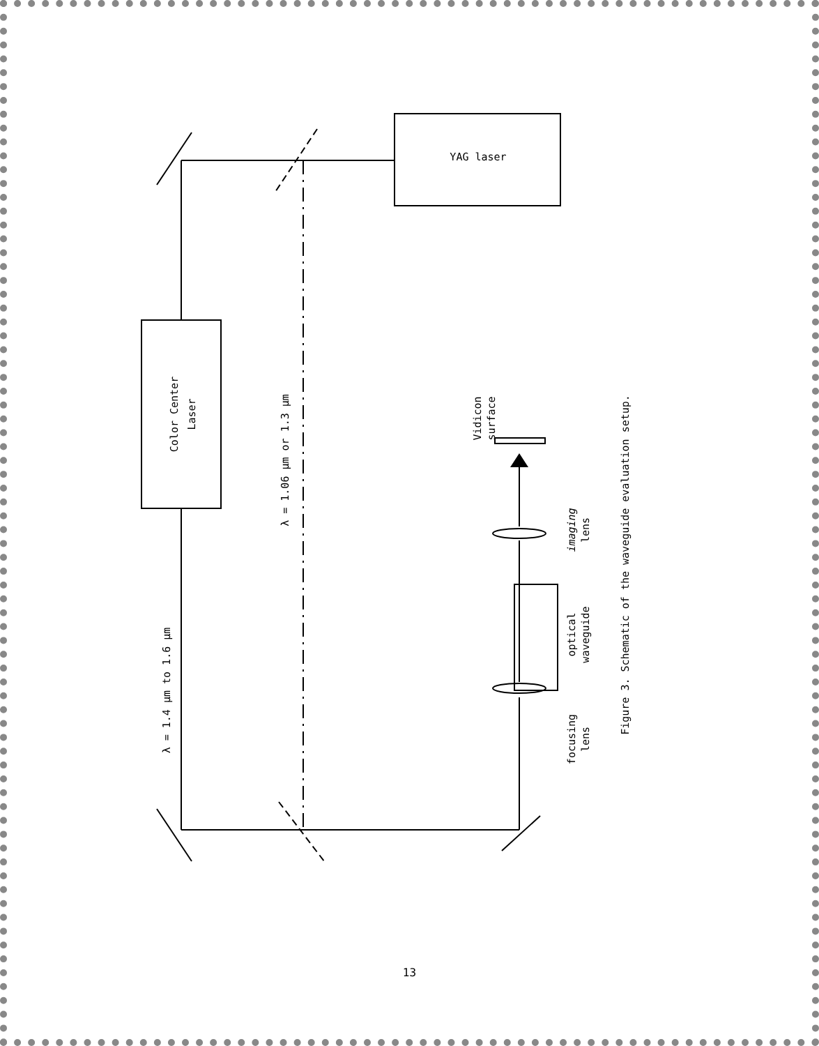YAG laser
Color Center
Laser
λ = 1.4 μm to 1.6 μm
λ = 1.06 μm or 1.3 μm
Vidicon
surface
imaging
lens
optical
waveguide
focusing
lens
Figure 3. Schematic of the waveguide evaluation setup.
13